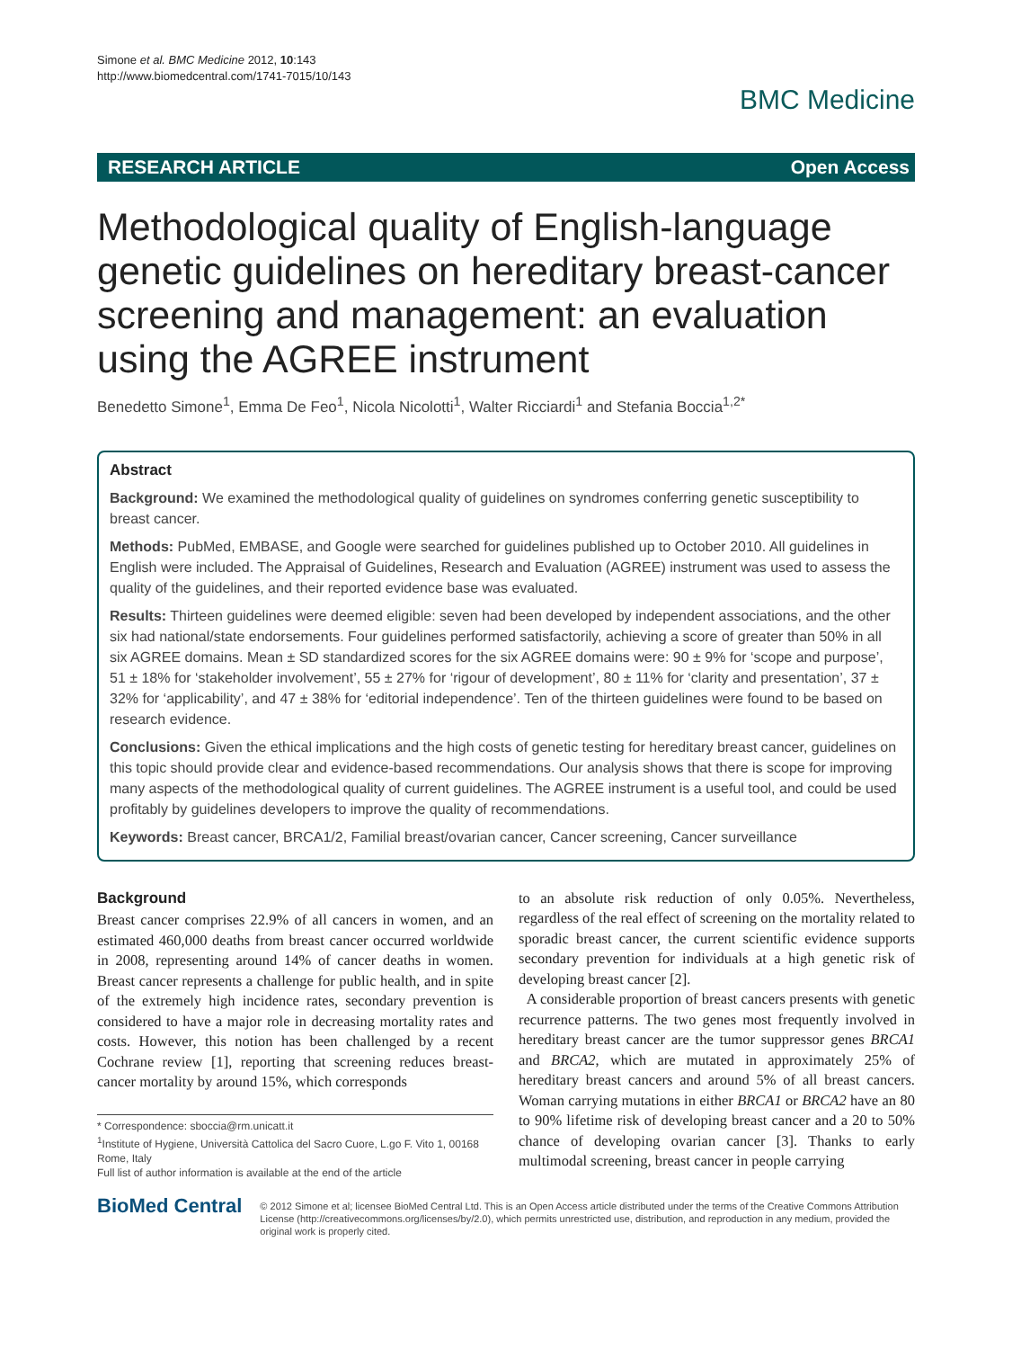Simone et al. BMC Medicine 2012, 10:143
http://www.biomedcentral.com/1741-7015/10/143
BMC Medicine
RESEARCH ARTICLE Open Access
Methodological quality of English-language genetic guidelines on hereditary breast-cancer screening and management: an evaluation using the AGREE instrument
Benedetto Simone<sup>1</sup>, Emma De Feo<sup>1</sup>, Nicola Nicolotti<sup>1</sup>, Walter Ricciardi<sup>1</sup> and Stefania Boccia<sup>1,2*</sup>
Abstract
Background: We examined the methodological quality of guidelines on syndromes conferring genetic susceptibility to breast cancer.
Methods: PubMed, EMBASE, and Google were searched for guidelines published up to October 2010. All guidelines in English were included. The Appraisal of Guidelines, Research and Evaluation (AGREE) instrument was used to assess the quality of the guidelines, and their reported evidence base was evaluated.
Results: Thirteen guidelines were deemed eligible: seven had been developed by independent associations, and the other six had national/state endorsements. Four guidelines performed satisfactorily, achieving a score of greater than 50% in all six AGREE domains. Mean ± SD standardized scores for the six AGREE domains were: 90 ± 9% for ‘scope and purpose’, 51 ± 18% for ‘stakeholder involvement’, 55 ± 27% for ‘rigour of development’, 80 ± 11% for ‘clarity and presentation’, 37 ± 32% for ‘applicability’, and 47 ± 38% for ‘editorial independence’. Ten of the thirteen guidelines were found to be based on research evidence.
Conclusions: Given the ethical implications and the high costs of genetic testing for hereditary breast cancer, guidelines on this topic should provide clear and evidence-based recommendations. Our analysis shows that there is scope for improving many aspects of the methodological quality of current guidelines. The AGREE instrument is a useful tool, and could be used profitably by guidelines developers to improve the quality of recommendations.
Keywords: Breast cancer, BRCA1/2, Familial breast/ovarian cancer, Cancer screening, Cancer surveillance
Background
Breast cancer comprises 22.9% of all cancers in women, and an estimated 460,000 deaths from breast cancer occurred worldwide in 2008, representing around 14% of cancer deaths in women. Breast cancer represents a challenge for public health, and in spite of the extremely high incidence rates, secondary prevention is considered to have a major role in decreasing mortality rates and costs. However, this notion has been challenged by a recent Cochrane review [1], reporting that screening reduces breast-cancer mortality by around 15%, which corresponds
* Correspondence: sboccia@rm.unicatt.it
<sup>1</sup> Institute of Hygiene, Università Cattolica del Sacro Cuore, L.go F. Vito 1, 00168 Rome, Italy
Full list of author information is available at the end of the article
to an absolute risk reduction of only 0.05%. Nevertheless, regardless of the real effect of screening on the mortality related to sporadic breast cancer, the current scientific evidence supports secondary prevention for individuals at a high genetic risk of developing breast cancer [2].
A considerable proportion of breast cancers presents with genetic recurrence patterns. The two genes most frequently involved in hereditary breast cancer are the tumor suppressor genes BRCA1 and BRCA2, which are mutated in approximately 25% of hereditary breast cancers and around 5% of all breast cancers. Woman carrying mutations in either BRCA1 or BRCA2 have an 80 to 90% lifetime risk of developing breast cancer and a 20 to 50% chance of developing ovarian cancer [3]. Thanks to early multimodal screening, breast cancer in people carrying
BioMed Central
© 2012 Simone et al; licensee BioMed Central Ltd. This is an Open Access article distributed under the terms of the Creative Commons Attribution License (http://creativecommons.org/licenses/by/2.0), which permits unrestricted use, distribution, and reproduction in any medium, provided the original work is properly cited.